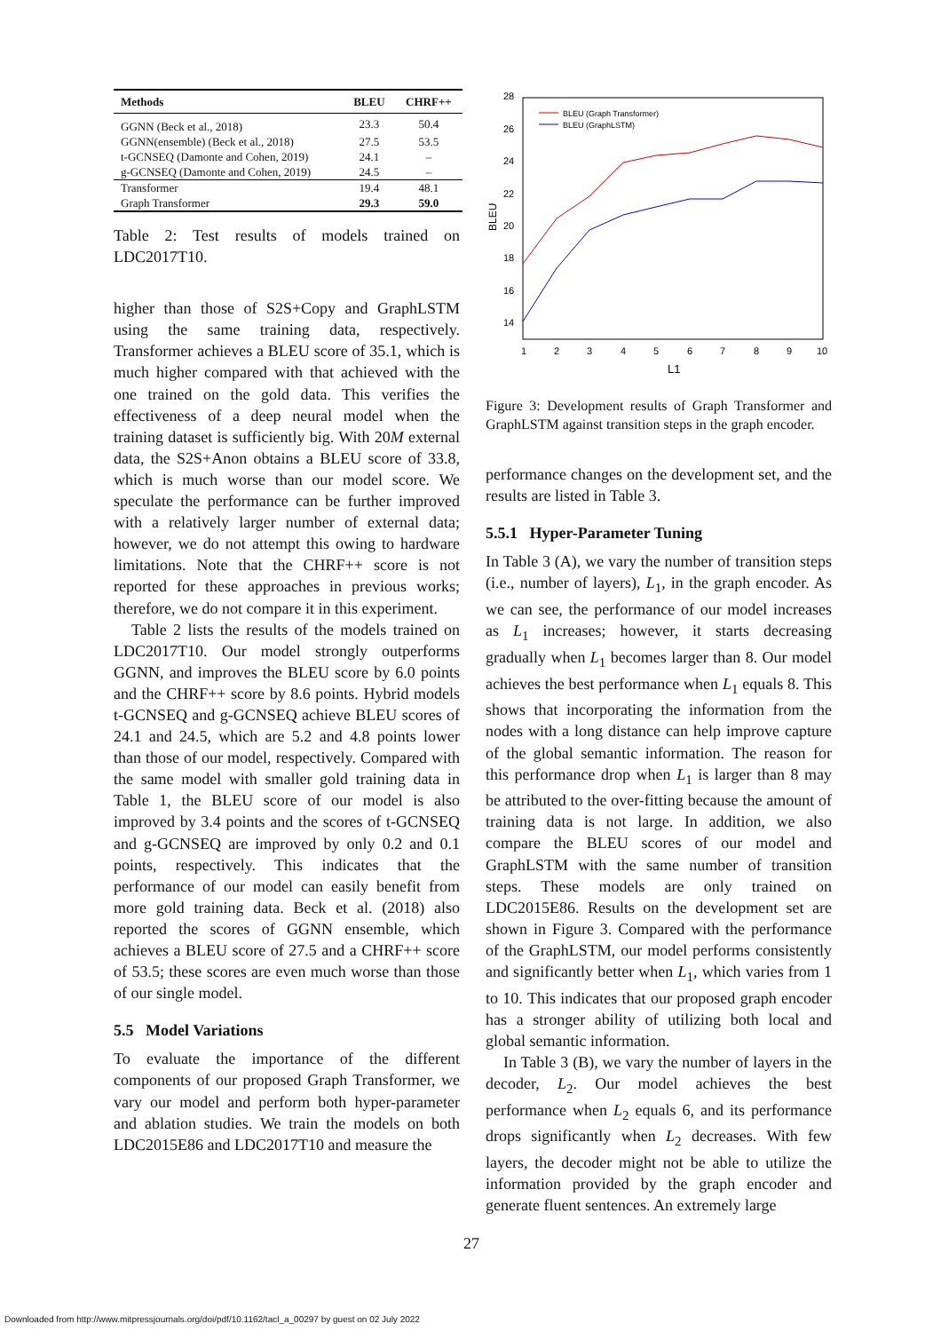| Methods | BLEU | CHRF++ |
| --- | --- | --- |
| GGNN (Beck et al., 2018) | 23.3 | 50.4 |
| GGNN(ensemble) (Beck et al., 2018) | 27.5 | 53.5 |
| t-GCNSEQ (Damonte and Cohen, 2019) | 24.1 | – |
| g-GCNSEQ (Damonte and Cohen, 2019) | 24.5 | – |
| Transformer | 19.4 | 48.1 |
| Graph Transformer | 29.3 | 59.0 |
Table 2: Test results of models trained on LDC2017T10.
higher than those of S2S+Copy and GraphLSTM using the same training data, respectively. Transformer achieves a BLEU score of 35.1, which is much higher compared with that achieved with the one trained on the gold data. This verifies the effectiveness of a deep neural model when the training dataset is sufficiently big. With 20M external data, the S2S+Anon obtains a BLEU score of 33.8, which is much worse than our model score. We speculate the performance can be further improved with a relatively larger number of external data; however, we do not attempt this owing to hardware limitations. Note that the CHRF++ score is not reported for these approaches in previous works; therefore, we do not compare it in this experiment.
Table 2 lists the results of the models trained on LDC2017T10. Our model strongly outperforms GGNN, and improves the BLEU score by 6.0 points and the CHRF++ score by 8.6 points. Hybrid models t-GCNSEQ and g-GCNSEQ achieve BLEU scores of 24.1 and 24.5, which are 5.2 and 4.8 points lower than those of our model, respectively. Compared with the same model with smaller gold training data in Table 1, the BLEU score of our model is also improved by 3.4 points and the scores of t-GCNSEQ and g-GCNSEQ are improved by only 0.2 and 0.1 points, respectively. This indicates that the performance of our model can easily benefit from more gold training data. Beck et al. (2018) also reported the scores of GGNN ensemble, which achieves a BLEU score of 27.5 and a CHRF++ score of 53.5; these scores are even much worse than those of our single model.
5.5 Model Variations
To evaluate the importance of the different components of our proposed Graph Transformer, we vary our model and perform both hyper-parameter and ablation studies. We train the models on both LDC2015E86 and LDC2017T10 and measure the
28
26
24
22
20
18
16
14
BLEU
1
2
3
4
5
6
7
8
9
10
L1
BLEU (Graph Transformer)
BLEU (GraphLSTM)
Figure 3: Development results of Graph Transformer and GraphLSTM against transition steps in the graph encoder.
performance changes on the development set, and the results are listed in Table 3.
5.5.1 Hyper-Parameter Tuning
In Table 3 (A), we vary the number of transition steps (i.e., number of layers), L<sub>1</sub>, in the graph encoder. As we can see, the performance of our model increases as L<sub>1</sub> increases; however, it starts decreasing gradually when L<sub>1</sub> becomes larger than 8. Our model achieves the best performance when L<sub>1</sub> equals 8. This shows that incorporating the information from the nodes with a long distance can help improve capture of the global semantic information. The reason for this performance drop when L<sub>1</sub> is larger than 8 may be attributed to the over-fitting because the amount of training data is not large. In addition, we also compare the BLEU scores of our model and GraphLSTM with the same number of transition steps. These models are only trained on LDC2015E86. Results on the development set are shown in Figure 3. Compared with the performance of the GraphLSTM, our model performs consistently and significantly better when L<sub>1</sub>, which varies from 1 to 10. This indicates that our proposed graph encoder has a stronger ability of utilizing both local and global semantic information.
In Table 3 (B), we vary the number of layers in the decoder, L<sub>2</sub>. Our model achieves the best performance when L<sub>2</sub> equals 6, and its performance drops significantly when L<sub>2</sub> decreases. With few layers, the decoder might not be able to utilize the information provided by the graph encoder and generate fluent sentences. An extremely large
27
Downloaded from http://www.mitpressjournals.org/doi/pdf/10.1162/tacl_a_00297 by guest on 02 July 2022